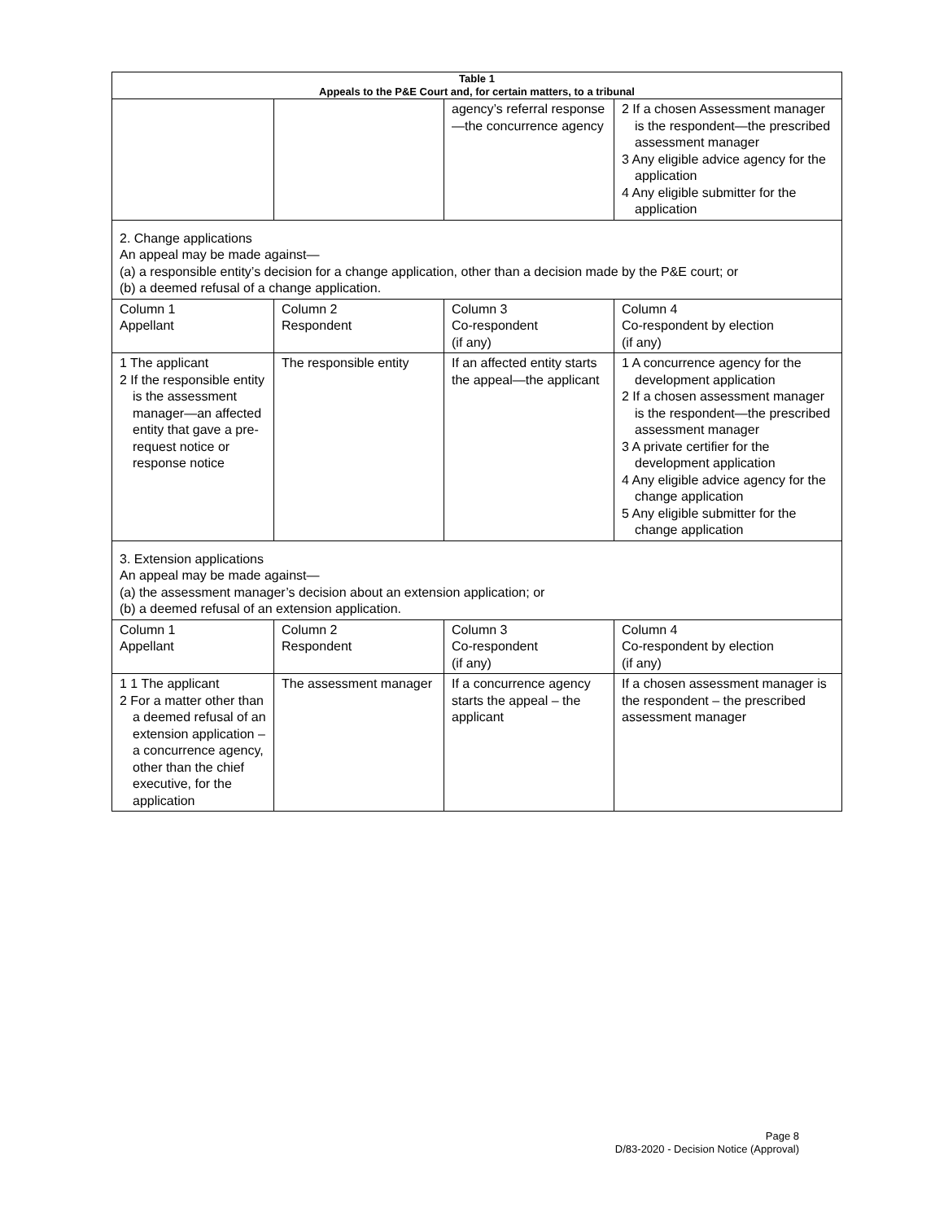| Table 1 Appeals to the P&E Court and, for certain matters, to a tribunal | | | |
| --- | --- | --- | --- |
| | | agency’s referral response—the concurrence agency | 2 If a chosen Assessment manager is the respondent—the prescribed assessment manager 3 Any eligible advice agency for the application 4 Any eligible submitter for the application |
| 2. Change applications An appeal may be made against— (a) a responsible entity’s decision for a change application, other than a decision made by the P&E court; or (b) a deemed refusal of a change application. | | | |
| Column 1 Appellant | Column 2 Respondent | Column 3 Co-respondent (if any) | Column 4 Co-respondent by election (if any) |
| 1 The applicant 2 If the responsible entity is the assessment manager—an affected entity that gave a pre-request notice or response notice | The responsible entity | If an affected entity starts the appeal—the applicant | 1 A concurrence agency for the development application 2 If a chosen assessment manager is the respondent—the prescribed assessment manager 3 A private certifier for the development application 4 Any eligible advice agency for the change application 5 Any eligible submitter for the change application |
| 3. Extension applications An appeal may be made against— (a) the assessment manager’s decision about an extension application; or (b) a deemed refusal of an extension application. | | | |
| Column 1 Appellant | Column 2 Respondent | Column 3 Co-respondent (if any) | Column 4 Co-respondent by election (if any) |
| 1 1 The applicant 2 For a matter other than a deemed refusal of an extension application – a concurrence agency, other than the chief executive, for the application | The assessment manager | If a concurrence agency starts the appeal – the applicant | If a chosen assessment manager is the respondent – the prescribed assessment manager |
Page 8
D/83-2020 - Decision Notice (Approval)